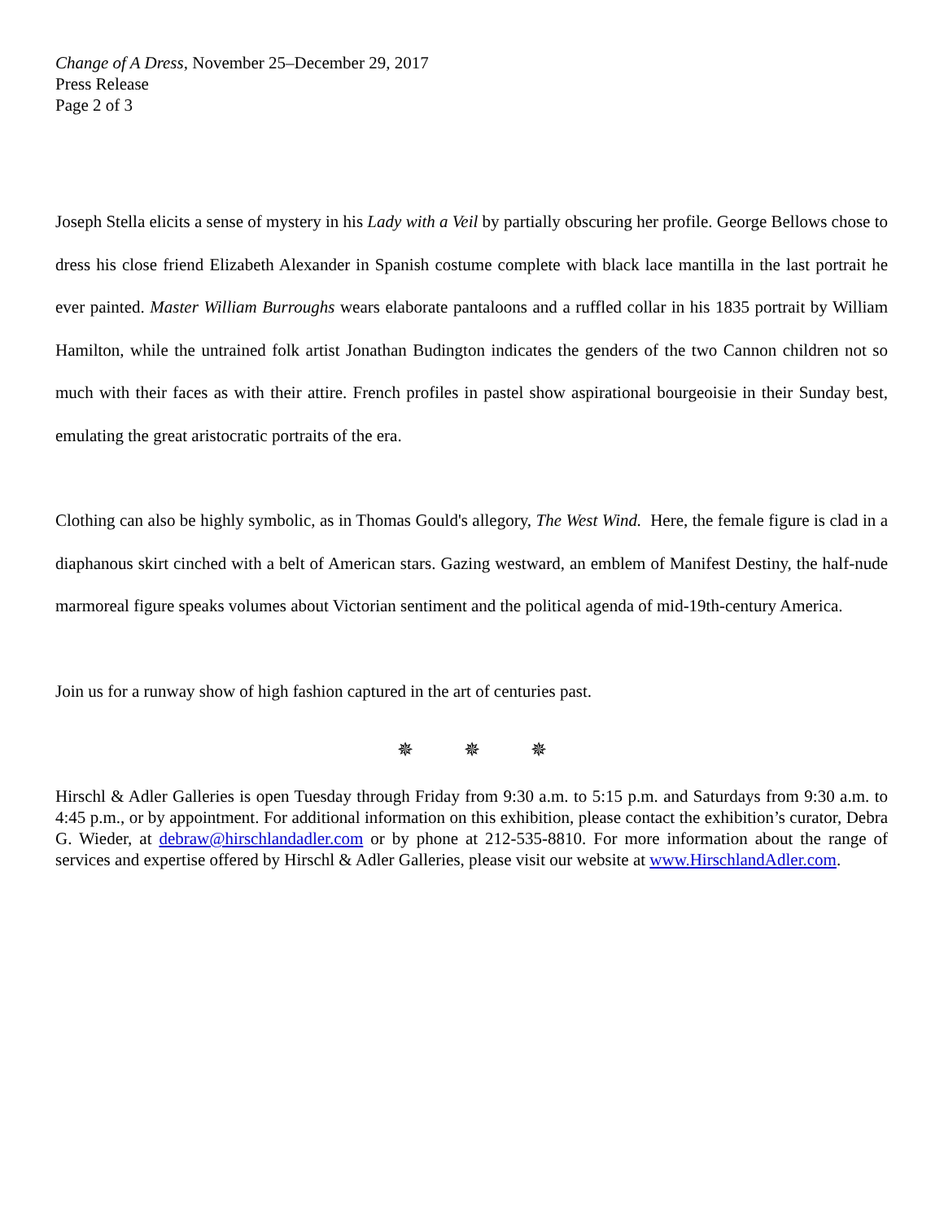Change of A Dress, November 25–December 29, 2017
Press Release
Page 2 of 3
Joseph Stella elicits a sense of mystery in his Lady with a Veil by partially obscuring her profile. George Bellows chose to dress his close friend Elizabeth Alexander in Spanish costume complete with black lace mantilla in the last portrait he ever painted. Master William Burroughs wears elaborate pantaloons and a ruffled collar in his 1835 portrait by William Hamilton, while the untrained folk artist Jonathan Budington indicates the genders of the two Cannon children not so much with their faces as with their attire. French profiles in pastel show aspirational bourgeoisie in their Sunday best, emulating the great aristocratic portraits of the era.
Clothing can also be highly symbolic, as in Thomas Gould's allegory, The West Wind. Here, the female figure is clad in a diaphanous skirt cinched with a belt of American stars. Gazing westward, an emblem of Manifest Destiny, the half-nude marmoreal figure speaks volumes about Victorian sentiment and the political agenda of mid-19th-century America.
Join us for a runway show of high fashion captured in the art of centuries past.
✵ ✵ ✵
Hirschl & Adler Galleries is open Tuesday through Friday from 9:30 a.m. to 5:15 p.m. and Saturdays from 9:30 a.m. to 4:45 p.m., or by appointment. For additional information on this exhibition, please contact the exhibition’s curator, Debra G. Wieder, at debraw@hirschlandadler.com or by phone at 212-535-8810. For more information about the range of services and expertise offered by Hirschl & Adler Galleries, please visit our website at www.HirschlandAdler.com.